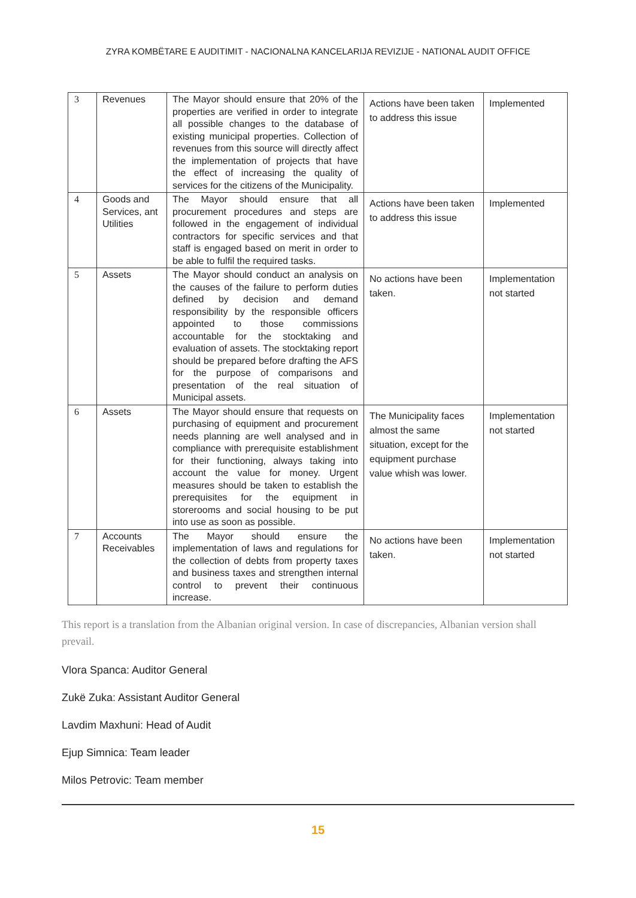ZYRA KOMBËTARE E AUDITIMIT - NACIONALNA KANCELARIJA REVIZIJE - NATIONAL AUDIT OFFICE
| 3 | Revenues | The Mayor should ensure that 20% of the properties are verified in order to integrate all possible changes to the database of existing municipal properties. Collection of revenues from this source will directly affect the implementation of projects that have the effect of increasing the quality of services for the citizens of the Municipality. | Actions have been taken to address this issue | Implemented |
| 4 | Goods and Services, ant Utilities | The Mayor should ensure that all procurement procedures and steps are followed in the engagement of individual contractors for specific services and that staff is engaged based on merit in order to be able to fulfil the required tasks. | Actions have been taken to address this issue | Implemented |
| 5 | Assets | The Mayor should conduct an analysis on the causes of the failure to perform duties defined by decision and demand responsibility by the responsible officers appointed to those commissions accountable for the stocktaking and evaluation of assets. The stocktaking report should be prepared before drafting the AFS for the purpose of comparisons and presentation of the real situation of Municipal assets. | No actions have been taken. | Implementation not started |
| 6 | Assets | The Mayor should ensure that requests on purchasing of equipment and procurement needs planning are well analysed and in compliance with prerequisite establishment for their functioning, always taking into account the value for money. Urgent measures should be taken to establish the prerequisites for the equipment in storerooms and social housing to be put into use as soon as possible. | The Municipality faces almost the same situation, except for the equipment purchase value whish was lower. | Implementation not started |
| 7 | Accounts Receivables | The Mayor should ensure the implementation of laws and regulations for the collection of debts from property taxes and business taxes and strengthen internal control to prevent their continuous increase. | No actions have been taken. | Implementation not started |
This report is a translation from the Albanian original version. In case of discrepancies, Albanian version shall prevail.
Vlora Spanca: Auditor General
Zukë Zuka: Assistant Auditor General
Lavdim Maxhuni: Head of Audit
Ejup Simnica: Team leader
Milos Petrovic: Team member
15